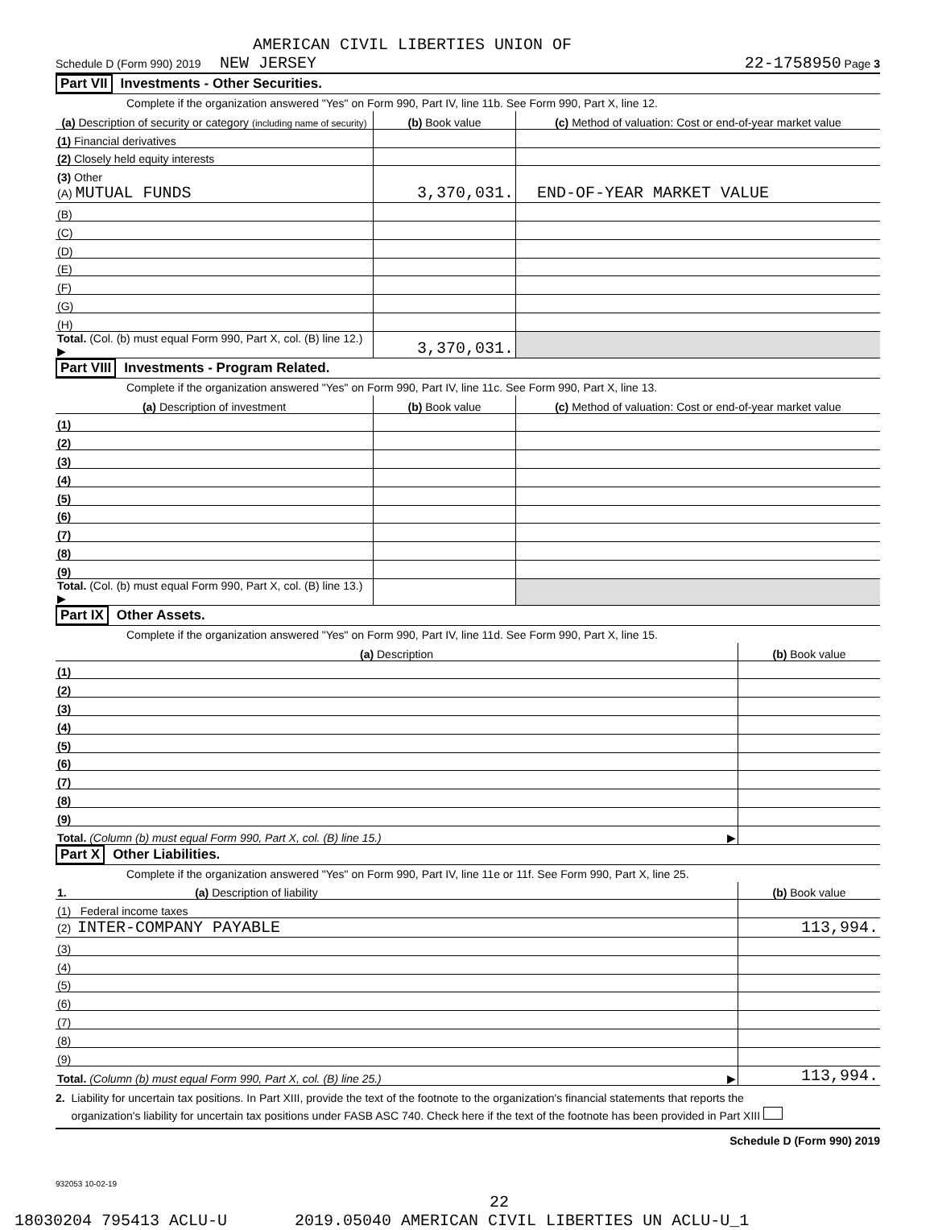AMERICAN CIVIL LIBERTIES UNION OF
Schedule D (Form 990) 2019 NEW JERSEY 22-1758950 Page 3
Part VII Investments - Other Securities.
Complete if the organization answered "Yes" on Form 990, Part IV, line 11b. See Form 990, Part X, line 12.
| (a) Description of security or category (including name of security) | (b) Book value | (c) Method of valuation: Cost or end-of-year market value |
| --- | --- | --- |
| (1) Financial derivatives | | |
| (2) Closely held equity interests | | |
| (3) Other | | |
| (A) MUTUAL FUNDS | 3,370,031. | END-OF-YEAR MARKET VALUE |
| (B) | | |
| (C) | | |
| (D) | | |
| (E) | | |
| (F) | | |
| (G) | | |
| (H) | | |
| Total. (Col. (b) must equal Form 990, Part X, col. (B) line 12.) ▶ | 3,370,031. | |
Part VIII Investments - Program Related.
Complete if the organization answered "Yes" on Form 990, Part IV, line 11c. See Form 990, Part X, line 13.
| (a) Description of investment | (b) Book value | (c) Method of valuation: Cost or end-of-year market value |
| --- | --- | --- |
| (1) | | |
| (2) | | |
| (3) | | |
| (4) | | |
| (5) | | |
| (6) | | |
| (7) | | |
| (8) | | |
| (9) | | |
| Total. (Col. (b) must equal Form 990, Part X, col. (B) line 13.) ▶ | | |
Part IX Other Assets.
Complete if the organization answered "Yes" on Form 990, Part IV, line 11d. See Form 990, Part X, line 15.
| (a) Description | (b) Book value |
| --- | --- |
| (1) | |
| (2) | |
| (3) | |
| (4) | |
| (5) | |
| (6) | |
| (7) | |
| (8) | |
| (9) | |
| Total. (Column (b) must equal Form 990, Part X, col. (B) line 15.) ▶ | |
Part X Other Liabilities.
Complete if the organization answered "Yes" on Form 990, Part IV, line 11e or 11f. See Form 990, Part X, line 25.
| 1. (a) Description of liability | (b) Book value |
| --- | --- |
| (1) Federal income taxes | |
| (2) INTER-COMPANY PAYABLE | 113,994. |
| (3) | |
| (4) | |
| (5) | |
| (6) | |
| (7) | |
| (8) | |
| (9) | |
| Total. (Column (b) must equal Form 990, Part X, col. (B) line 25.) ▶ | 113,994. |
2. Liability for uncertain tax positions. In Part XIII, provide the text of the footnote to the organization's financial statements that reports the
organization's liability for uncertain tax positions under FASB ASC 740. Check here if the text of the footnote has been provided in Part XIII
Schedule D (Form 990) 2019
932053 10-02-19
22
18030204 795413 ACLU-U 2019.05040 AMERICAN CIVIL LIBERTIES UN ACLU-U_1